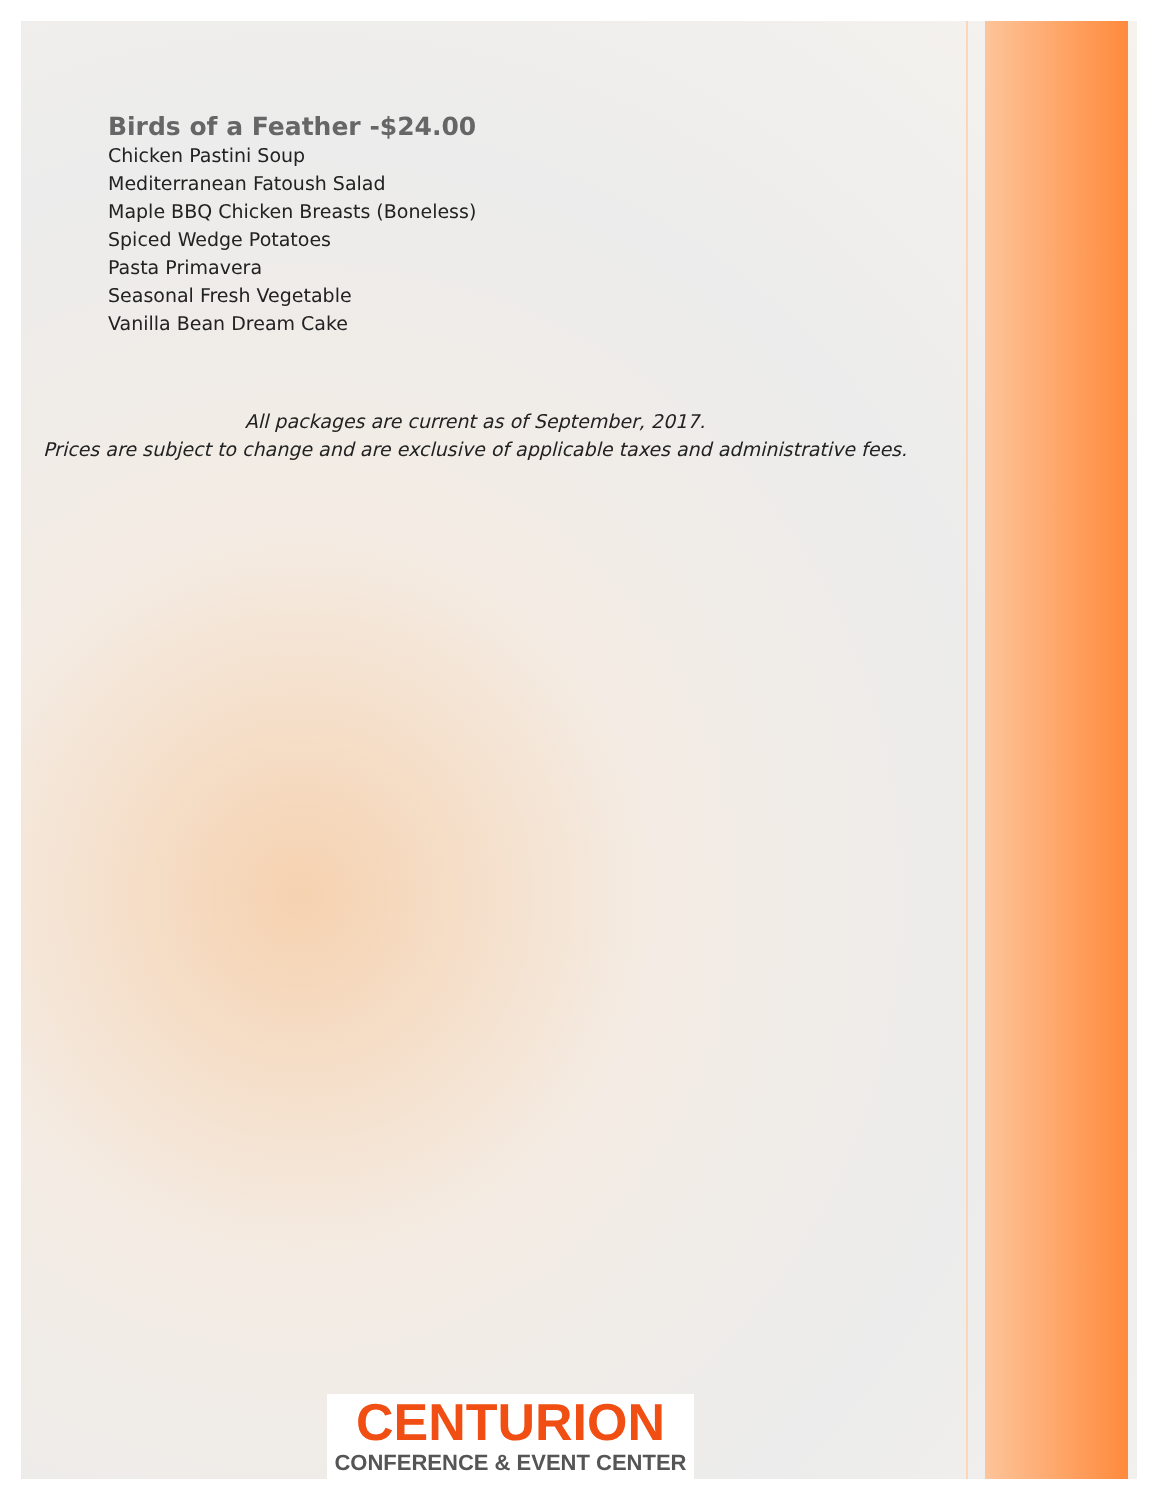Birds of a Feather -$24.00
Chicken Pastini Soup
Mediterranean Fatoush Salad
Maple BBQ Chicken Breasts (Boneless)
Spiced Wedge Potatoes
Pasta Primavera
Seasonal Fresh Vegetable
Vanilla Bean Dream Cake
All packages are current as of September, 2017.
Prices are subject to change and are exclusive of applicable taxes and administrative fees.
CENTURION
CONFERENCE & EVENT CENTER